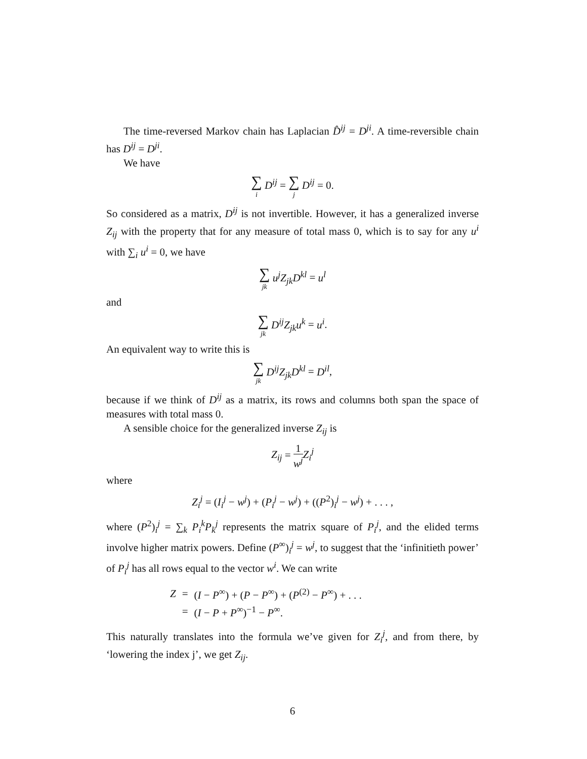The time-reversed Markov chain has Laplacian D̂<sup>ij</sup> = D<sup>ji</sup>. A time-reversible chain has D<sup>ij</sup> = D<sup>ji</sup>.
We have
∑ i D<sup>ij</sup> = ∑ j D<sup>ij</sup> = 0.
So considered as a matrix, D<sup>ij</sup> is not invertible. However, it has a generalized inverse Z<sub>ij</sub> with the property that for any measure of total mass 0, which is to say for any u<sup>i</sup> with ∑<sub>i</sub> u<sup>i</sup> = 0, we have
∑ jk u<sup>j</sup>Z<sub>jk</sub>D<sup>kl</sup> = u<sup>l</sup>
and
∑ jk D<sup>ij</sup>Z<sub>jk</sub>u<sup>k</sup> = u<sup>i</sup>.
An equivalent way to write this is
∑ jk D<sup>ij</sup>Z<sub>jk</sub>D<sup>kl</sup> = D<sup>il</sup>,
because if we think of D<sup>ij</sup> as a matrix, its rows and columns both span the space of measures with total mass 0.
A sensible choice for the generalized inverse Z<sub>ij</sub> is
Z<sub>ij</sub> = 1 w<sup>j</sup> Z<sub>i</sub><sup>j</sup>
where
Z<sub>i</sub><sup>j</sup> = (I<sub>i</sub><sup>j</sup> − w<sup>j</sup>) + (P<sub>i</sub><sup>j</sup> − w<sup>j</sup>) + ((P<sup>2</sup>)<sub>i</sub><sup>j</sup> − w<sup>j</sup>) + . . . ,
where (P<sup>2</sup>)<sub>i</sub><sup>j</sup> = ∑<sub>k</sub> P<sub>i</sub><sup>k</sup>P<sub>k</sub><sup>j</sup> represents the matrix square of P<sub>i</sub><sup>j</sup>, and the elided terms involve higher matrix powers. Define (P<sup>∞</sup>)<sub>i</sub><sup>j</sup> = w<sup>j</sup>, to suggest that the ‘infinitieth power’ of P<sub>i</sub><sup>j</sup> has all rows equal to the vector w<sup>i</sup>. We can write
| Z | = | ( I − P<sup>∞</sup>) + ( P − P<sup>∞</sup>) + ( P<sup>(2)</sup> − P<sup>∞</sup>) + . . . |
| | = | ( I − P + P<sup>∞</sup>)<sup>−1</sup> − P<sup>∞</sup>. |
This naturally translates into the formula we’ve given for Z<sub>i</sub><sup>j</sup>, and from there, by ‘lowering the index j’, we get Z<sub>ij</sub>.
6